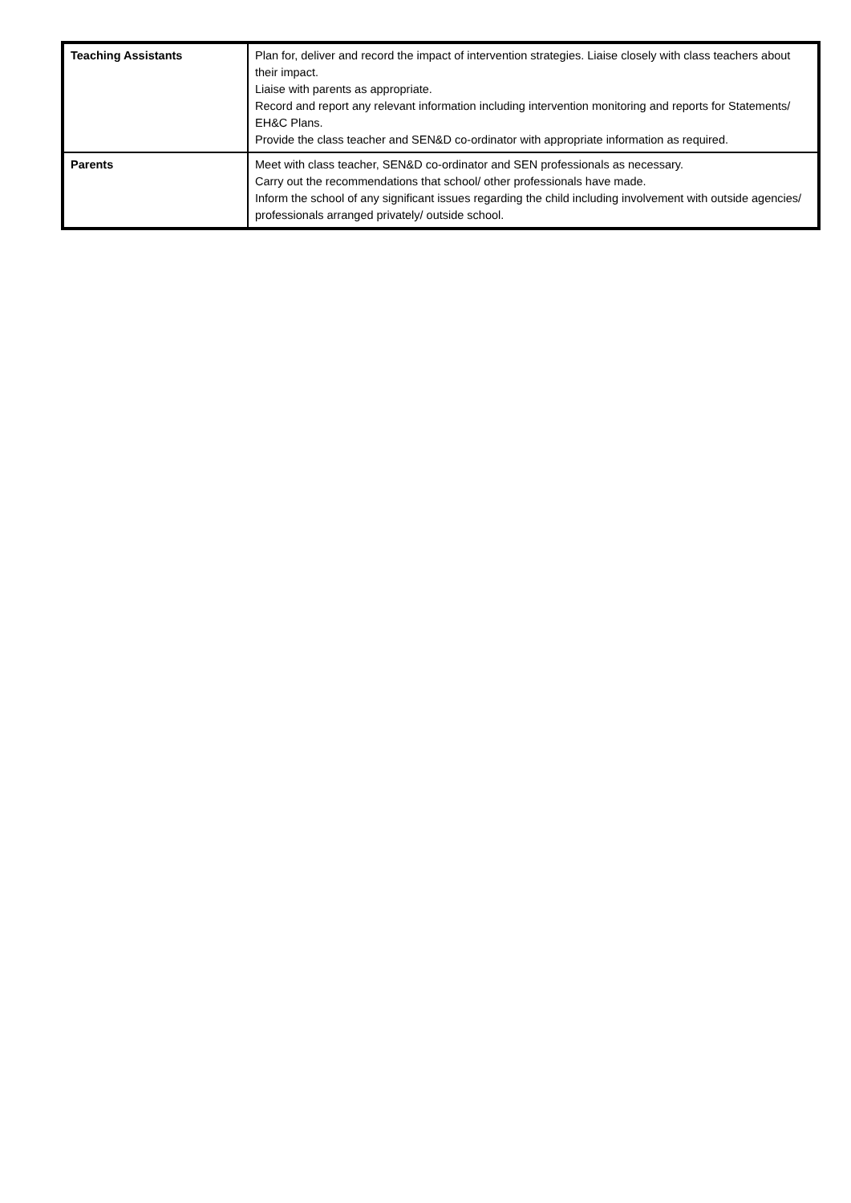| Teaching Assistants | Plan for, deliver and record the impact of intervention strategies. Liaise closely with class teachers about their impact. Liaise with parents as appropriate. Record and report any relevant information including intervention monitoring and reports for Statements/ EH&C Plans. Provide the class teacher and SEN&D co-ordinator with appropriate information as required. |
| Parents | Meet with class teacher, SEN&D co-ordinator and SEN professionals as necessary. Carry out the recommendations that school/ other professionals have made. Inform the school of any significant issues regarding the child including involvement with outside agencies/ professionals arranged privately/ outside school. |